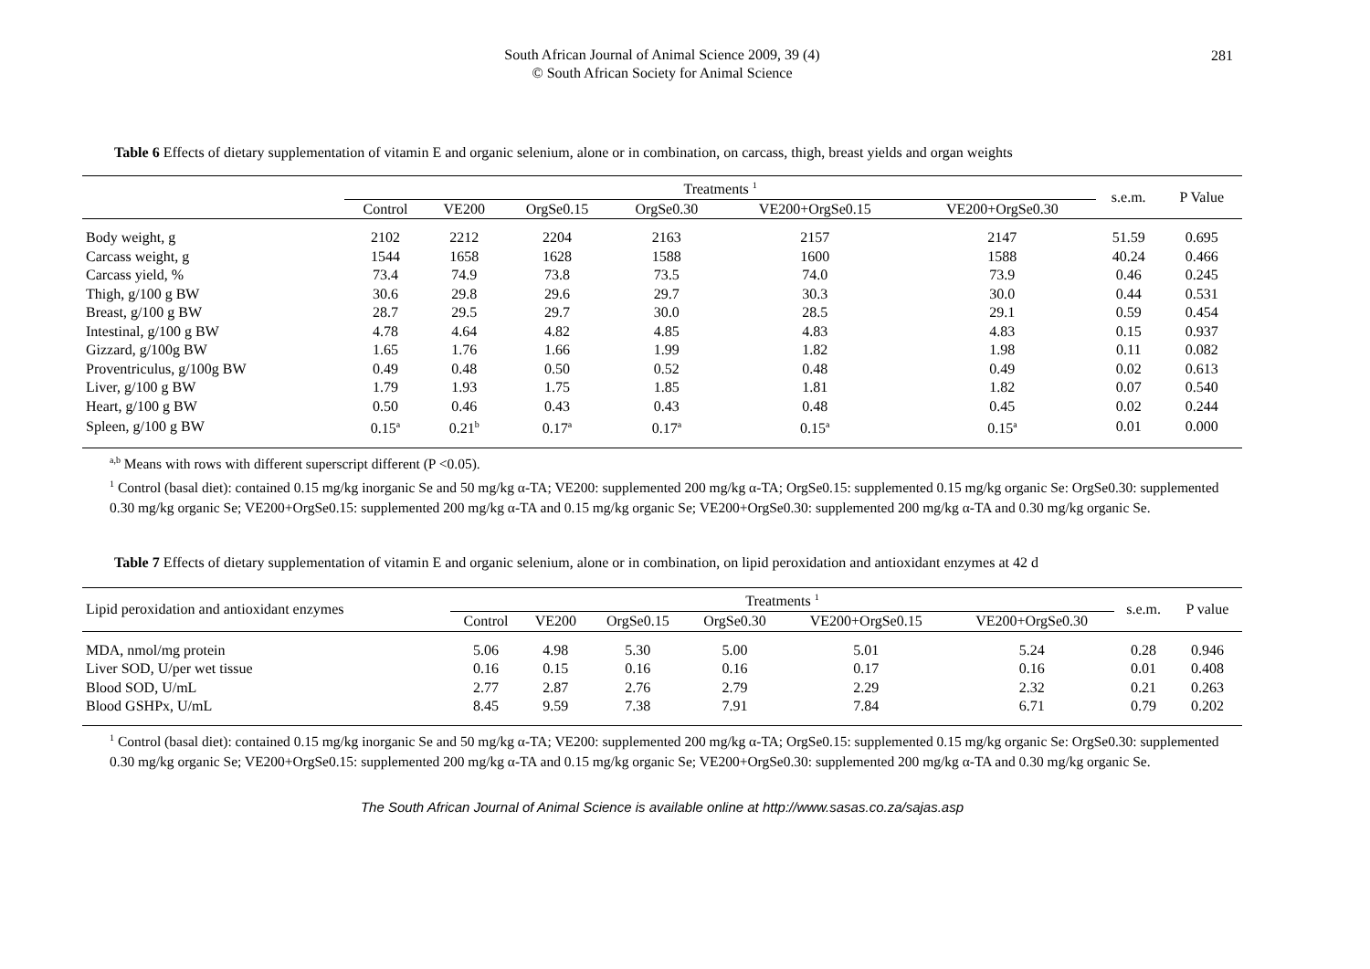South African Journal of Animal Science 2009, 39 (4)
© South African Society for Animal Science
281
Table 6 Effects of dietary supplementation of vitamin E and organic selenium, alone or in combination, on carcass, thigh, breast yields and organ weights
| | Treatments <sup>1</sup> | | | | | | s.e.m. | P Value |
| --- | --- | --- | --- | --- | --- | --- | --- | --- |
| | Control | VE200 | OrgSe0.15 | OrgSe0.30 | VE200+OrgSe0.15 | VE200+OrgSe0.30 | | |
| Body weight, g | 2102 | 2212 | 2204 | 2163 | 2157 | 2147 | 51.59 | 0.695 |
| Carcass weight, g | 1544 | 1658 | 1628 | 1588 | 1600 | 1588 | 40.24 | 0.466 |
| Carcass yield, % | 73.4 | 74.9 | 73.8 | 73.5 | 74.0 | 73.9 | 0.46 | 0.245 |
| Thigh, g/100 g BW | 30.6 | 29.8 | 29.6 | 29.7 | 30.3 | 30.0 | 0.44 | 0.531 |
| Breast, g/100 g BW | 28.7 | 29.5 | 29.7 | 30.0 | 28.5 | 29.1 | 0.59 | 0.454 |
| Intestinal, g/100 g BW | 4.78 | 4.64 | 4.82 | 4.85 | 4.83 | 4.83 | 0.15 | 0.937 |
| Gizzard, g/100g BW | 1.65 | 1.76 | 1.66 | 1.99 | 1.82 | 1.98 | 0.11 | 0.082 |
| Proventriculus, g/100g BW | 0.49 | 0.48 | 0.50 | 0.52 | 0.48 | 0.49 | 0.02 | 0.613 |
| Liver, g/100 g BW | 1.79 | 1.93 | 1.75 | 1.85 | 1.81 | 1.82 | 0.07 | 0.540 |
| Heart, g/100 g BW | 0.50 | 0.46 | 0.43 | 0.43 | 0.48 | 0.45 | 0.02 | 0.244 |
| Spleen, g/100 g BW | 0.15<sup>a</sup> | 0.21<sup>b</sup> | 0.17<sup>a</sup> | 0.17<sup>a</sup> | 0.15<sup>a</sup> | 0.15<sup>a</sup> | 0.01 | 0.000 |
<sup>a,b</sup> Means with rows with different superscript different (P <0.05).
<sup>1</sup> Control (basal diet): contained 0.15 mg/kg inorganic Se and 50 mg/kg α-TA; VE200: supplemented 200 mg/kg α-TA; OrgSe0.15: supplemented 0.15 mg/kg organic Se: OrgSe0.30: supplemented 0.30 mg/kg organic Se; VE200+OrgSe0.15: supplemented 200 mg/kg α-TA and 0.15 mg/kg organic Se; VE200+OrgSe0.30: supplemented 200 mg/kg α-TA and 0.30 mg/kg organic Se.
Table 7 Effects of dietary supplementation of vitamin E and organic selenium, alone or in combination, on lipid peroxidation and antioxidant enzymes at 42 d
| Lipid peroxidation and antioxidant enzymes | Treatments <sup>1</sup> | | | | | | s.e.m. | P value |
| --- | --- | --- | --- | --- | --- | --- | --- | --- |
| | Control | VE200 | OrgSe0.15 | OrgSe0.30 | VE200+OrgSe0.15 | VE200+OrgSe0.30 | | |
| MDA, nmol/mg protein | 5.06 | 4.98 | 5.30 | 5.00 | 5.01 | 5.24 | 0.28 | 0.946 |
| Liver SOD, U/per wet tissue | 0.16 | 0.15 | 0.16 | 0.16 | 0.17 | 0.16 | 0.01 | 0.408 |
| Blood SOD, U/mL | 2.77 | 2.87 | 2.76 | 2.79 | 2.29 | 2.32 | 0.21 | 0.263 |
| Blood GSHPx, U/mL | 8.45 | 9.59 | 7.38 | 7.91 | 7.84 | 6.71 | 0.79 | 0.202 |
<sup>1</sup> Control (basal diet): contained 0.15 mg/kg inorganic Se and 50 mg/kg α-TA; VE200: supplemented 200 mg/kg α-TA; OrgSe0.15: supplemented 0.15 mg/kg organic Se: OrgSe0.30: supplemented 0.30 mg/kg organic Se; VE200+OrgSe0.15: supplemented 200 mg/kg α-TA and 0.15 mg/kg organic Se; VE200+OrgSe0.30: supplemented 200 mg/kg α-TA and 0.30 mg/kg organic Se.
The South African Journal of Animal Science is available online at http://www.sasas.co.za/sajas.asp